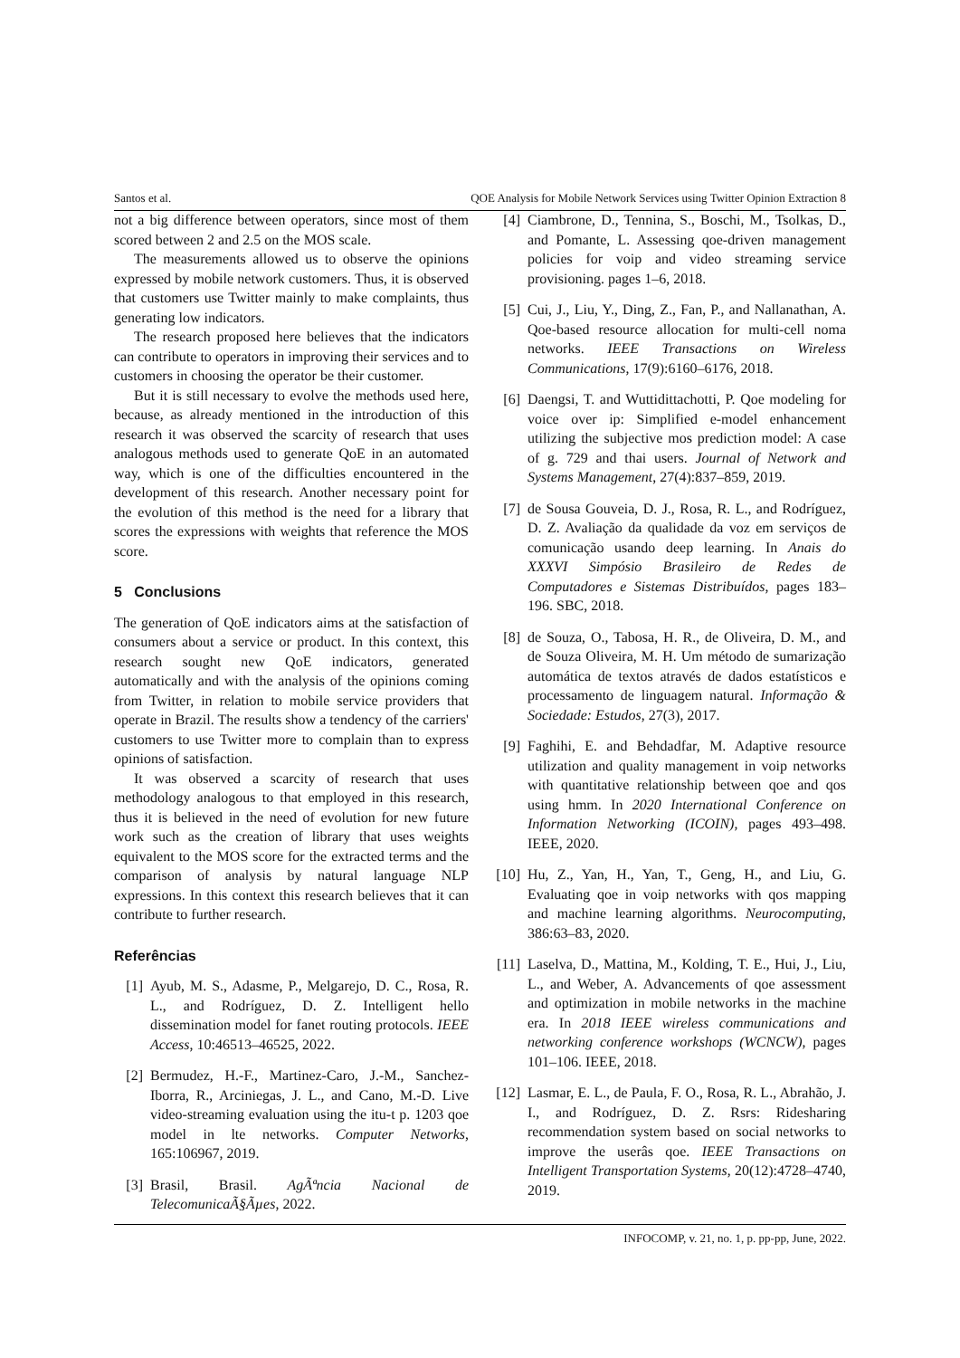Santos et al. QOE Analysis for Mobile Network Services using Twitter Opinion Extraction 8
not a big difference between operators, since most of them scored between 2 and 2.5 on the MOS scale.
The measurements allowed us to observe the opinions expressed by mobile network customers. Thus, it is observed that customers use Twitter mainly to make complaints, thus generating low indicators.
The research proposed here believes that the indicators can contribute to operators in improving their services and to customers in choosing the operator be their customer.
But it is still necessary to evolve the methods used here, because, as already mentioned in the introduction of this research it was observed the scarcity of research that uses analogous methods used to generate QoE in an automated way, which is one of the difficulties encountered in the development of this research. Another necessary point for the evolution of this method is the need for a library that scores the expressions with weights that reference the MOS score.
5 Conclusions
The generation of QoE indicators aims at the satisfaction of consumers about a service or product. In this context, this research sought new QoE indicators, generated automatically and with the analysis of the opinions coming from Twitter, in relation to mobile service providers that operate in Brazil. The results show a tendency of the carriers' customers to use Twitter more to complain than to express opinions of satisfaction.
It was observed a scarcity of research that uses methodology analogous to that employed in this research, thus it is believed in the need of evolution for new future work such as the creation of library that uses weights equivalent to the MOS score for the extracted terms and the comparison of analysis by natural language NLP expressions. In this context this research believes that it can contribute to further research.
Referências
[1] Ayub, M. S., Adasme, P., Melgarejo, D. C., Rosa, R. L., and Rodríguez, D. Z. Intelligent hello dissemination model for fanet routing protocols. IEEE Access, 10:46513–46525, 2022.
[2] Bermudez, H.-F., Martinez-Caro, J.-M., Sanchez-Iborra, R., Arciniegas, J. L., and Cano, M.-D. Live video-streaming evaluation using the itu-t p. 1203 qoe model in lte networks. Computer Networks, 165:106967, 2019.
[3] Brasil, Brasil. AgÃªncia Nacional de TelecomunicaÃ§Ãµes, 2022.
[4] Ciambrone, D., Tennina, S., Boschi, M., Tsolkas, D., and Pomante, L. Assessing qoe-driven management policies for voip and video streaming service provisioning. pages 1–6, 2018.
[5] Cui, J., Liu, Y., Ding, Z., Fan, P., and Nallanathan, A. Qoe-based resource allocation for multi-cell noma networks. IEEE Transactions on Wireless Communications, 17(9):6160–6176, 2018.
[6] Daengsi, T. and Wuttidittachotti, P. Qoe modeling for voice over ip: Simplified e-model enhancement utilizing the subjective mos prediction model: A case of g. 729 and thai users. Journal of Network and Systems Management, 27(4):837–859, 2019.
[7] de Sousa Gouveia, D. J., Rosa, R. L., and Rodríguez, D. Z. Avaliação da qualidade da voz em serviços de comunicação usando deep learning. In Anais do XXXVI Simpósio Brasileiro de Redes de Computadores e Sistemas Distribuídos, pages 183–196. SBC, 2018.
[8] de Souza, O., Tabosa, H. R., de Oliveira, D. M., and de Souza Oliveira, M. H. Um método de sumarização automática de textos através de dados estatísticos e processamento de linguagem natural. Informação & Sociedade: Estudos, 27(3), 2017.
[9] Faghihi, E. and Behdadfar, M. Adaptive resource utilization and quality management in voip networks with quantitative relationship between qoe and qos using hmm. In 2020 International Conference on Information Networking (ICOIN), pages 493–498. IEEE, 2020.
[10] Hu, Z., Yan, H., Yan, T., Geng, H., and Liu, G. Evaluating qoe in voip networks with qos mapping and machine learning algorithms. Neurocomputing, 386:63–83, 2020.
[11] Laselva, D., Mattina, M., Kolding, T. E., Hui, J., Liu, L., and Weber, A. Advancements of qoe assessment and optimization in mobile networks in the machine era. In 2018 IEEE wireless communications and networking conference workshops (WCNCW), pages 101–106. IEEE, 2018.
[12] Lasmar, E. L., de Paula, F. O., Rosa, R. L., Abrahão, J. I., and Rodríguez, D. Z. Rsrs: Ridesharing recommendation system based on social networks to improve the userâs qoe. IEEE Transactions on Intelligent Transportation Systems, 20(12):4728–4740, 2019.
INFOCOMP, v. 21, no. 1, p. pp-pp, June, 2022.